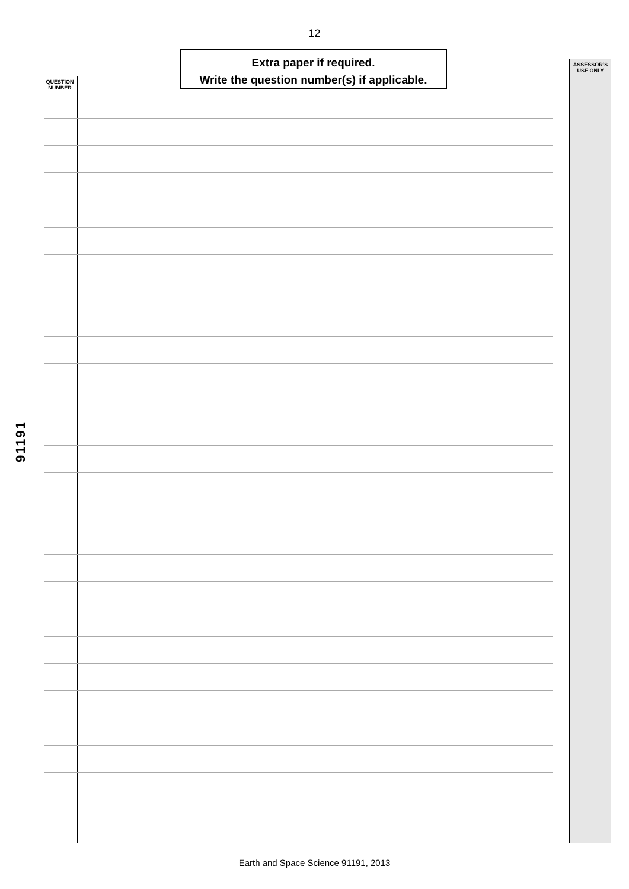12
Extra paper if required.
Write the question number(s) if applicable.
QUESTION NUMBER
ASSESSOR’S USE ONLY
91191
Earth and Space Science 91191, 2013